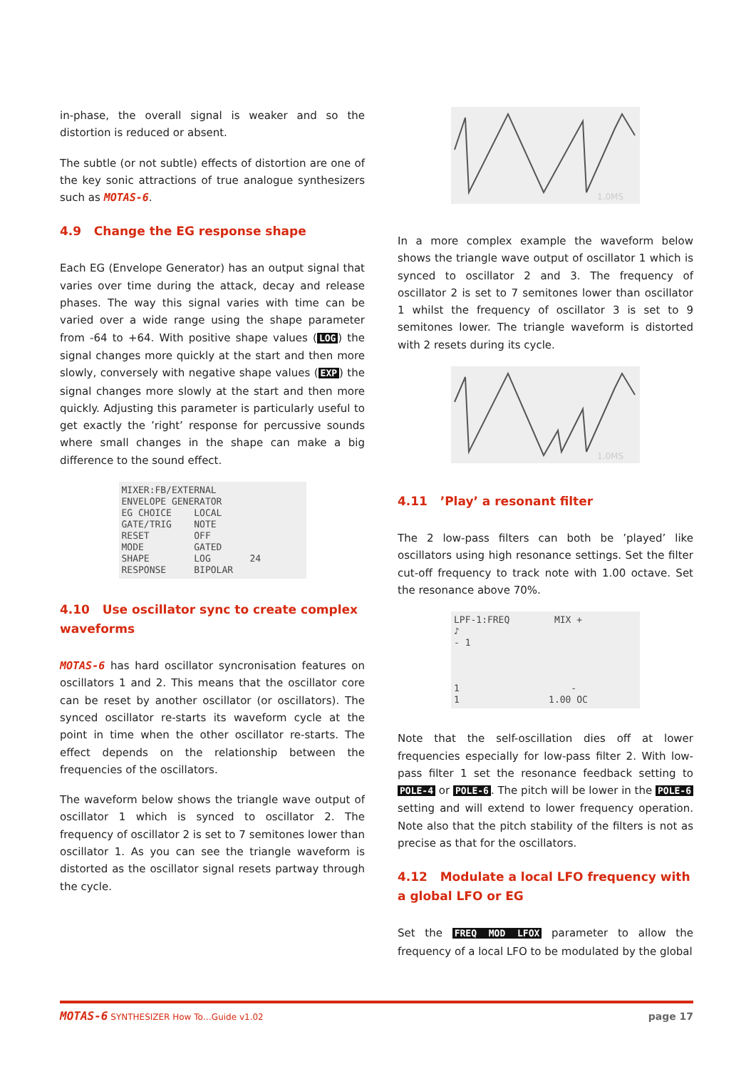in-phase, the overall signal is weaker and so the distortion is reduced or absent.
The subtle (or not subtle) effects of distortion are one of the key sonic attractions of true analogue synthesizers such as MOTAS-6.
4.9 Change the EG response shape
Each EG (Envelope Generator) has an output signal that varies over time during the attack, decay and release phases. The way this signal varies with time can be varied over a wide range using the shape parameter from -64 to +64. With positive shape values (LOG) the signal changes more quickly at the start and then more slowly, conversely with negative shape values (EXP) the signal changes more slowly at the start and then more quickly. Adjusting this parameter is particularly useful to get exactly the ’right’ response for percussive sounds where small changes in the shape can make a big difference to the sound effect.
MIXER:FB/EXTERNAL ENVELOPE GENERATOR EG CHOICE LOCAL GATE/TRIG NOTE RESET OFF MODE GATED SHAPE LOG 24 RESPONSE BIPOLAR
4.10 Use oscillator sync to create complex waveforms
MOTAS-6 has hard oscillator syncronisation features on oscillators 1 and 2. This means that the oscillator core can be reset by another oscillator (or oscillators). The synced oscillator re-starts its waveform cycle at the point in time when the other oscillator re-starts. The effect depends on the relationship between the frequencies of the oscillators.
The waveform below shows the triangle wave output of oscillator 1 which is synced to oscillator 2. The frequency of oscillator 2 is set to 7 semitones lower than oscillator 1. As you can see the triangle waveform is distorted as the oscillator signal resets partway through the cycle.
1.0MS
In a more complex example the waveform below shows the triangle wave output of oscillator 1 which is synced to oscillator 2 and 3. The frequency of oscillator 2 is set to 7 semitones lower than oscillator 1 whilst the frequency of oscillator 3 is set to 9 semitones lower. The triangle waveform is distorted with 2 resets during its cycle.
1.0MS
4.11 ’Play’ a resonant filter
The 2 low-pass filters can both be ’played’ like oscillators using high resonance settings. Set the filter cut-off frequency to track note with 1.00 octave. Set the resonance above 70%.
LPF-1:FREQ MIX + ♪ - 1 1 - 1 1.00 OC
Note that the self-oscillation dies off at lower frequencies especially for low-pass filter 2. With low-pass filter 1 set the resonance feedback setting to POLE-4 or POLE-6. The pitch will be lower in the POLE-6 setting and will extend to lower frequency operation. Note also that the pitch stability of the filters is not as precise as that for the oscillators.
4.12 Modulate a local LFO frequency with a global LFO or EG
Set the FREQ MOD LFOX parameter to allow the frequency of a local LFO to be modulated by the global
MOTAS-6 SYNTHESIZER How To…Guide v1.02 page 17